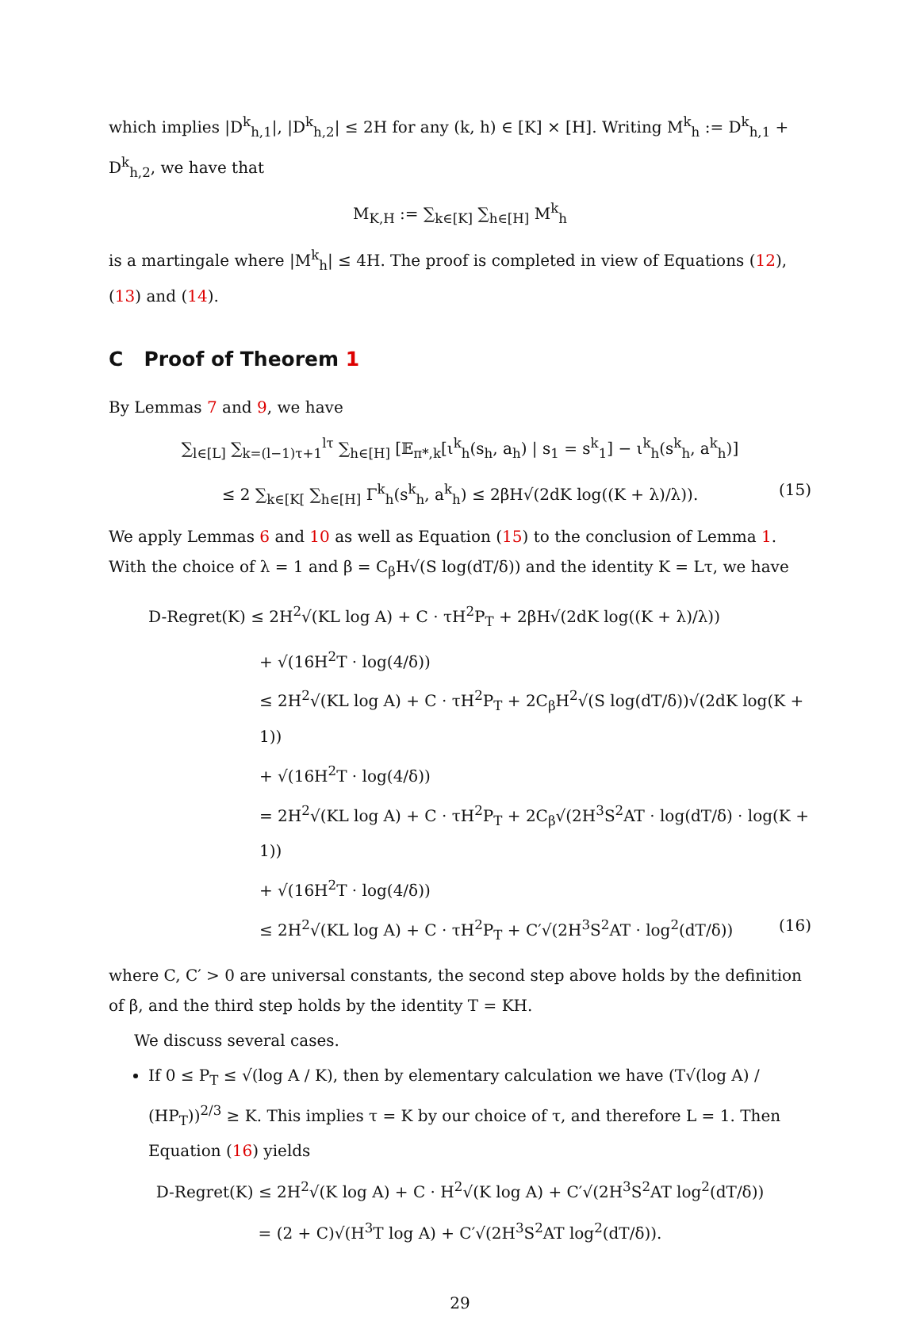which implies |D<sup>k</sup><sub>h,1</sub>|, |D<sup>k</sup><sub>h,2</sub>| ≤ 2H for any (k, h) ∈ [K] × [H]. Writing M<sup>k</sup><sub>h</sub> := D<sup>k</sup><sub>h,1</sub> + D<sup>k</sup><sub>h,2</sub>, we have that
M<sub>K,H</sub> := ∑<sub>k∈[K]</sub> ∑<sub>h∈[H]</sub> M<sup>k</sup><sub>h</sub>
is a martingale where |M<sup>k</sup><sub>h</sub>| ≤ 4H. The proof is completed in view of Equations (12), (13) and (14).
C Proof of Theorem 1
By Lemmas 7 and 9, we have
∑<sub>l∈[L]</sub> ∑<sub>k=(l−1)τ+1</sub><sup>lτ</sup> ∑<sub>h∈[H]</sub> [𝔼<sub>π*,k</sub>[ι<sup>k</sup><sub>h</sub>(s<sub>h</sub>, a<sub>h</sub>) | s<sub>1</sub> = s<sup>k</sup><sub>1</sub>] − ι<sup>k</sup><sub>h</sub>(s<sup>k</sup><sub>h</sub>, a<sup>k</sup><sub>h</sub>)]
≤ 2 ∑<sub>k∈[K[</sub> ∑<sub>h∈[H]</sub> Γ<sup>k</sup><sub>h</sub>(s<sup>k</sup><sub>h</sub>, a<sup>k</sup><sub>h</sub>) ≤ 2βH√(2dK log((K + λ)/λ)). (15)
We apply Lemmas 6 and 10 as well as Equation (15) to the conclusion of Lemma 1. With the choice of λ = 1 and β = C<sub>β</sub>H√(S log(dT/δ)) and the identity K = Lτ, we have
D-Regret(K) ≤ 2H<sup>2</sup>√(KL log A) + C · τH<sup>2</sup>P<sub>T</sub> + 2βH√(2dK log((K + λ)/λ))
+ √(16H<sup>2</sup>T · log(4/δ))
≤ 2H<sup>2</sup>√(KL log A) + C · τH<sup>2</sup>P<sub>T</sub> + 2C<sub>β</sub>H<sup>2</sup>√(S log(dT/δ))√(2dK log(K + 1))
+ √(16H<sup>2</sup>T · log(4/δ))
= 2H<sup>2</sup>√(KL log A) + C · τH<sup>2</sup>P<sub>T</sub> + 2C<sub>β</sub>√(2H<sup>3</sup>S<sup>2</sup>AT · log(dT/δ) · log(K + 1))
+ √(16H<sup>2</sup>T · log(4/δ))
≤ 2H<sup>2</sup>√(KL log A) + C · τH<sup>2</sup>P<sub>T</sub> + C′√(2H<sup>3</sup>S<sup>2</sup>AT · log<sup>2</sup>(dT/δ)) (16)
where C, C′ > 0 are universal constants, the second step above holds by the definition of β, and the third step holds by the identity T = KH.
We discuss several cases.
If 0 ≤ P<sub>T</sub> ≤ √(log A / K), then by elementary calculation we have (T√(log A) / (HP<sub>T</sub>))<sup>2/3</sup> ≥ K. This implies τ = K by our choice of τ, and therefore L = 1. Then Equation (16) yields
D-Regret(K) ≤ 2H<sup>2</sup>√(K log A) + C · H<sup>2</sup>√(K log A) + C′√(2H<sup>3</sup>S<sup>2</sup>AT log<sup>2</sup>(dT/δ))
= (2 + C)√(H<sup>3</sup>T log A) + C′√(2H<sup>3</sup>S<sup>2</sup>AT log<sup>2</sup>(dT/δ)).
29